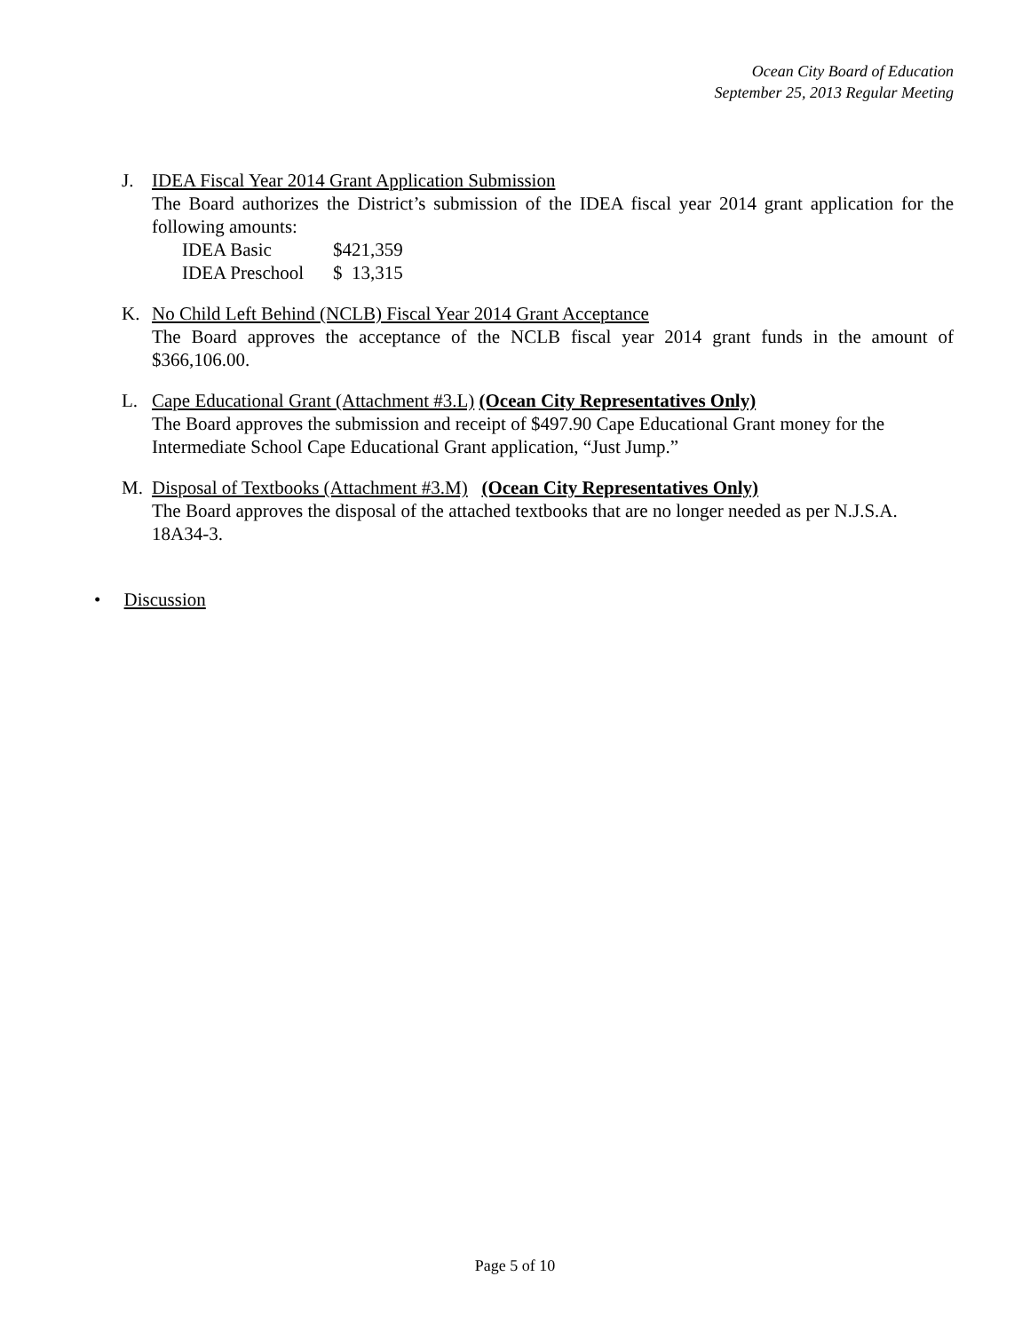Ocean City Board of Education
September 25, 2013 Regular Meeting
J. IDEA Fiscal Year 2014 Grant Application Submission
The Board authorizes the District’s submission of the IDEA fiscal year 2014 grant application for the following amounts:
| IDEA Basic | $421,359 |
| IDEA Preschool | $ 13,315 |
K. No Child Left Behind (NCLB) Fiscal Year 2014 Grant Acceptance
The Board approves the acceptance of the NCLB fiscal year 2014 grant funds in the amount of $366,106.00.
L. Cape Educational Grant (Attachment #3.L) (Ocean City Representatives Only)
The Board approves the submission and receipt of $497.90 Cape Educational Grant money for the Intermediate School Cape Educational Grant application, “Just Jump.”
M. Disposal of Textbooks (Attachment #3.M) (Ocean City Representatives Only)
The Board approves the disposal of the attached textbooks that are no longer needed as per N.J.S.A. 18A34-3.
• Discussion
Page 5 of 10